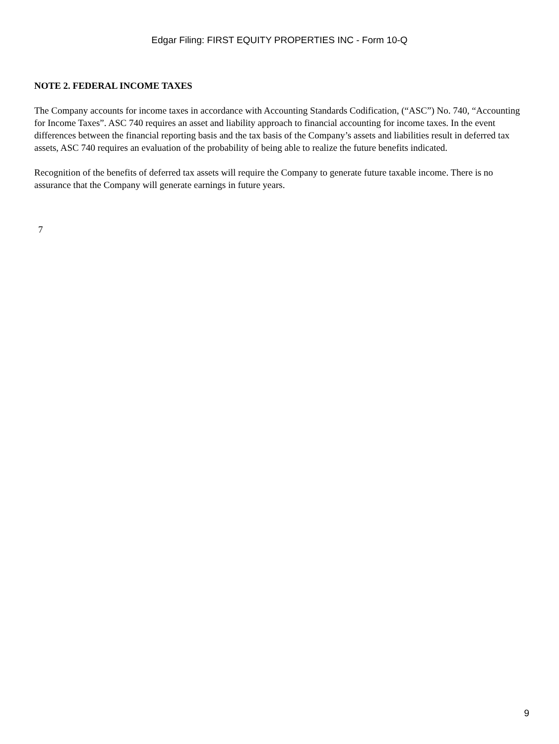Edgar Filing: FIRST EQUITY PROPERTIES INC - Form 10-Q
NOTE 2. FEDERAL INCOME TAXES
The Company accounts for income taxes in accordance with Accounting Standards Codification, (“ASC”) No. 740, “Accounting for Income Taxes”. ASC 740 requires an asset and liability approach to financial accounting for income taxes. In the event differences between the financial reporting basis and the tax basis of the Company’s assets and liabilities result in deferred tax assets, ASC 740 requires an evaluation of the probability of being able to realize the future benefits indicated.
Recognition of the benefits of deferred tax assets will require the Company to generate future taxable income. There is no assurance that the Company will generate earnings in future years.
7
9